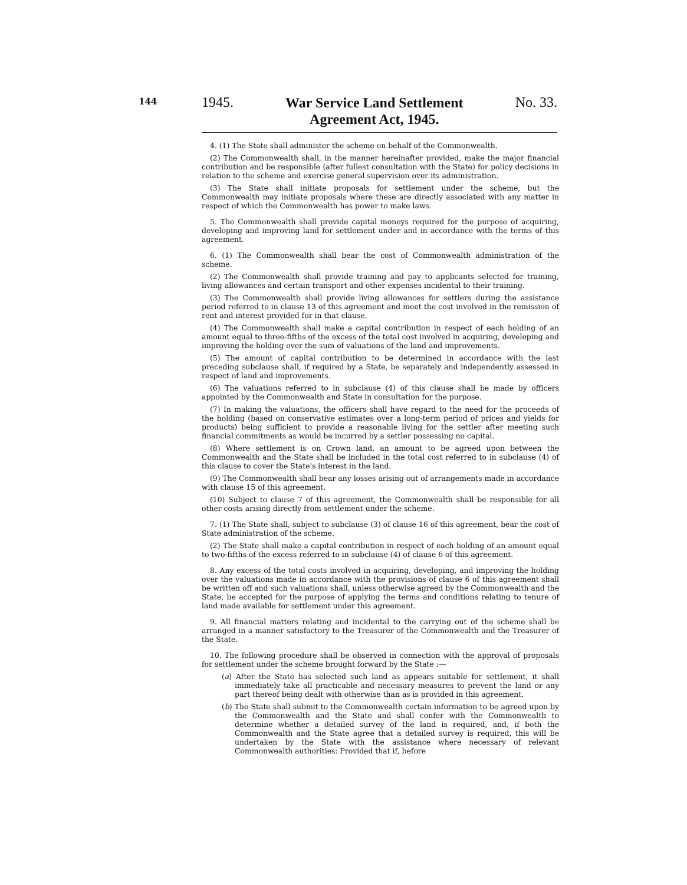144
1945.
War Service Land Settlement
Agreement Act, 1945.
No. 33.
4. (1) The State shall administer the scheme on behalf of the Commonwealth.
(2) The Commonwealth shall, in the manner hereinafter provided, make the major financial contribution and be responsible (after fullest consultation with the State) for policy decisions in relation to the scheme and exercise general supervision over its administration.
(3) The State shall initiate proposals for settlement under the scheme, but the Commonwealth may initiate proposals where these are directly associated with any matter in respect of which the Commonwealth has power to make laws.
5. The Commonwealth shall provide capital moneys required for the purpose of acquiring, developing and improving land for settlement under and in accordance with the terms of this agreement.
6. (1) The Commonwealth shall bear the cost of Commonwealth administration of the scheme.
(2) The Commonwealth shall provide training and pay to applicants selected for training, living allowances and certain transport and other expenses incidental to their training.
(3) The Commonwealth shall provide living allowances for settlers during the assistance period referred to in clause 13 of this agreement and meet the cost involved in the remission of rent and interest provided for in that clause.
(4) The Commonwealth shall make a capital contribution in respect of each holding of an amount equal to three-fifths of the excess of the total cost involved in acquiring, developing and improving the holding over the sum of valuations of the land and improvements.
(5) The amount of capital contribution to be determined in accordance with the last preceding subclause shall, if required by a State, be separately and independently assessed in respect of land and improvements.
(6) The valuations referred to in subclause (4) of this clause shall be made by officers appointed by the Commonwealth and State in consultation for the purpose.
(7) In making the valuations, the officers shall have regard to the need for the proceeds of the holding (based on conservative estimates over a long-term period of prices and yields for products) being sufficient to provide a reasonable living for the settler after meeting such financial commitments as would be incurred by a settler possessing no capital.
(8) Where settlement is on Crown land, an amount to be agreed upon between the Commonwealth and the State shall be included in the total cost referred to in subclause (4) of this clause to cover the State's interest in the land.
(9) The Commonwealth shall bear any losses arising out of arrangements made in accordance with clause 15 of this agreement.
(10) Subject to clause 7 of this agreement, the Commonwealth shall be responsible for all other costs arising directly from settlement under the scheme.
7. (1) The State shall, subject to subclause (3) of clause 16 of this agreement, bear the cost of State administration of the scheme.
(2) The State shall make a capital contribution in respect of each holding of an amount equal to two-fifths of the excess referred to in subclause (4) of clause 6 of this agreement.
8. Any excess of the total costs involved in acquiring, developing, and improving the holding over the valuations made in accordance with the provisions of clause 6 of this agreement shall be written off and such valuations shall, unless otherwise agreed by the Commonwealth and the State, be accepted for the purpose of applying the terms and conditions relating to tenure of land made available for settlement under this agreement.
9. All financial matters relating and incidental to the carrying out of the scheme shall be arranged in a manner satisfactory to the Treasurer of the Commonwealth and the Treasurer of the State.
10. The following procedure shall be observed in connection with the approval of proposals for settlement under the scheme brought forward by the State :—
(a) After the State has selected such land as appears suitable for settlement, it shall immediately take all practicable and necessary measures to prevent the land or any part thereof being dealt with otherwise than as is provided in this agreement.
(b) The State shall submit to the Commonwealth certain information to be agreed upon by the Commonwealth and the State and shall confer with the Commonwealth to determine whether a detailed survey of the land is required, and, if both the Commonwealth and the State agree that a detailed survey is required, this will be undertaken by the State with the assistance where necessary of relevant Commonwealth authorities: Provided that if, before